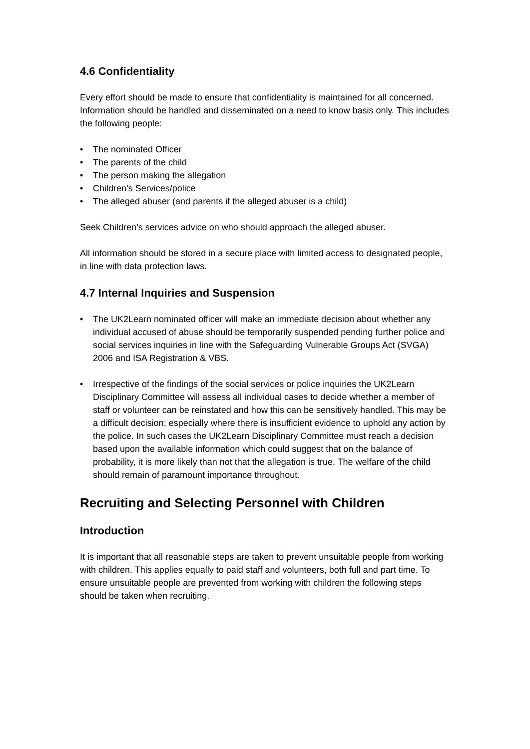4.6 Confidentiality
Every effort should be made to ensure that confidentiality is maintained for all concerned. Information should be handled and disseminated on a need to know basis only. This includes the following people:
• The nominated Officer
• The parents of the child
• The person making the allegation
• Children’s Services/police
• The alleged abuser (and parents if the alleged abuser is a child)
Seek Children’s services advice on who should approach the alleged abuser.
All information should be stored in a secure place with limited access to designated people, in line with data protection laws.
4.7 Internal Inquiries and Suspension
• The UK2Learn nominated officer will make an immediate decision about whether any individual accused of abuse should be temporarily suspended pending further police and social services inquiries in line with the Safeguarding Vulnerable Groups Act (SVGA) 2006 and ISA Registration & VBS.
• Irrespective of the findings of the social services or police inquiries the UK2Learn Disciplinary Committee will assess all individual cases to decide whether a member of staff or volunteer can be reinstated and how this can be sensitively handled. This may be a difficult decision; especially where there is insufficient evidence to uphold any action by the police. In such cases the UK2Learn Disciplinary Committee must reach a decision based upon the available information which could suggest that on the balance of probability, it is more likely than not that the allegation is true. The welfare of the child should remain of paramount importance throughout.
Recruiting and Selecting Personnel with Children
Introduction
It is important that all reasonable steps are taken to prevent unsuitable people from working with children. This applies equally to paid staff and volunteers, both full and part time. To ensure unsuitable people are prevented from working with children the following steps should be taken when recruiting.